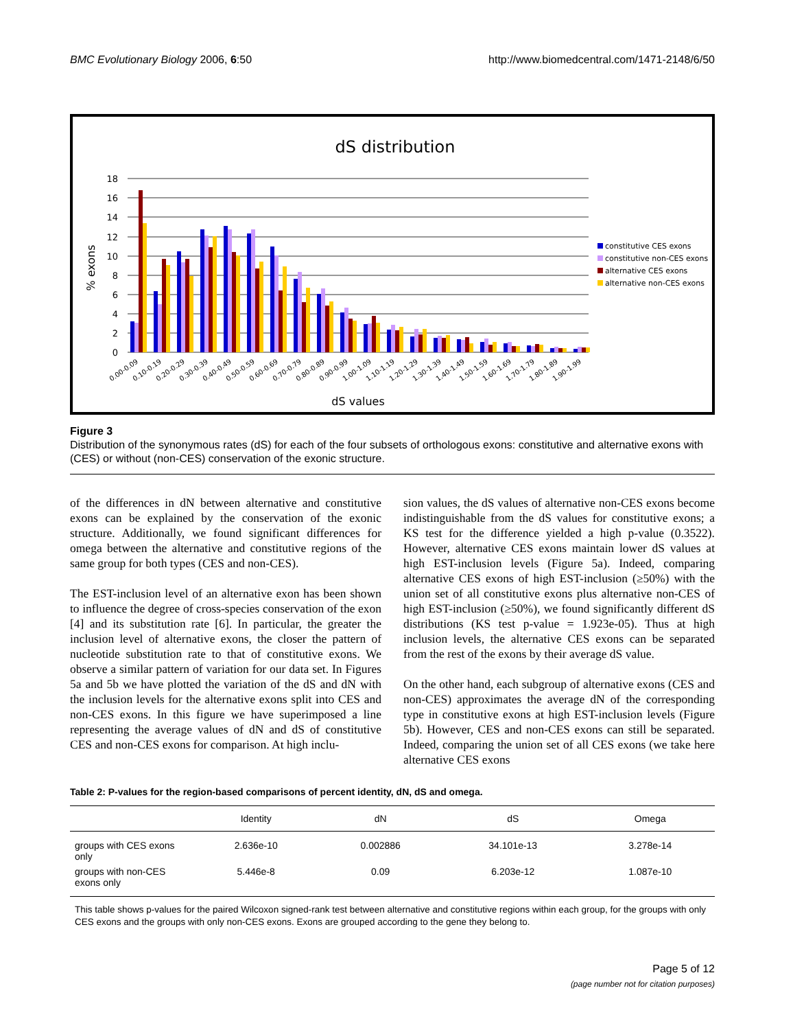BMC Evolutionary Biology 2006, 6:50 http://www.biomedcentral.com/1471-2148/6/50
dS distribution
18
16
14
12
10
8
6
4
2
0
% exons
0.00-0.09
0.10-0.19
0.20-0.29
0.30-0.39
0.40-0.49
0.50-0.59
0.60-0.69
0.70-0.79
0.80-0.89
0.90-0.99
1.00-1.09
1.10-1.19
1.20-1.29
1.30-1.39
1.40-1.49
1.50-1.59
1.60-1.69
1.70-1.79
1.80-1.89
1.90-1.99
dS values
constitutive CES exons
constitutive non-CES exons
alternative CES exons
alternative non-CES exons
Figure 3
Distribution of the synonymous rates (dS) for each of the four subsets of orthologous exons: constitutive and alternative exons with (CES) or without (non-CES) conservation of the exonic structure.
of the differences in dN between alternative and constitutive exons can be explained by the conservation of the exonic structure. Additionally, we found significant differences for omega between the alternative and constitutive regions of the same group for both types (CES and non-CES).
The EST-inclusion level of an alternative exon has been shown to influence the degree of cross-species conservation of the exon [4] and its substitution rate [6]. In particular, the greater the inclusion level of alternative exons, the closer the pattern of nucleotide substitution rate to that of constitutive exons. We observe a similar pattern of variation for our data set. In Figures 5a and 5b we have plotted the variation of the dS and dN with the inclusion levels for the alternative exons split into CES and non-CES exons. In this figure we have superimposed a line representing the average values of dN and dS of constitutive CES and non-CES exons for comparison. At high inclu-
sion values, the dS values of alternative non-CES exons become indistinguishable from the dS values for constitutive exons; a KS test for the difference yielded a high p-value (0.3522). However, alternative CES exons maintain lower dS values at high EST-inclusion levels (Figure 5a). Indeed, comparing alternative CES exons of high EST-inclusion (≥50%) with the union set of all constitutive exons plus alternative non-CES of high EST-inclusion (≥50%), we found significantly different dS distributions (KS test p-value = 1.923e-05). Thus at high inclusion levels, the alternative CES exons can be separated from the rest of the exons by their average dS value.
On the other hand, each subgroup of alternative exons (CES and non-CES) approximates the average dN of the corresponding type in constitutive exons at high EST-inclusion levels (Figure 5b). However, CES and non-CES exons can still be separated. Indeed, comparing the union set of all CES exons (we take here alternative CES exons
Table 2: P-values for the region-based comparisons of percent identity, dN, dS and omega.
| | Identity | dN | dS | Omega |
| --- | --- | --- | --- | --- |
| groups with CES exons only | 2.636e-10 | 0.002886 | 34.101e-13 | 3.278e-14 |
| groups with non-CES exons only | 5.446e-8 | 0.09 | 6.203e-12 | 1.087e-10 |
This table shows p-values for the paired Wilcoxon signed-rank test between alternative and constitutive regions within each group, for the groups with only CES exons and the groups with only non-CES exons. Exons are grouped according to the gene they belong to.
Page 5 of 12
(page number not for citation purposes)